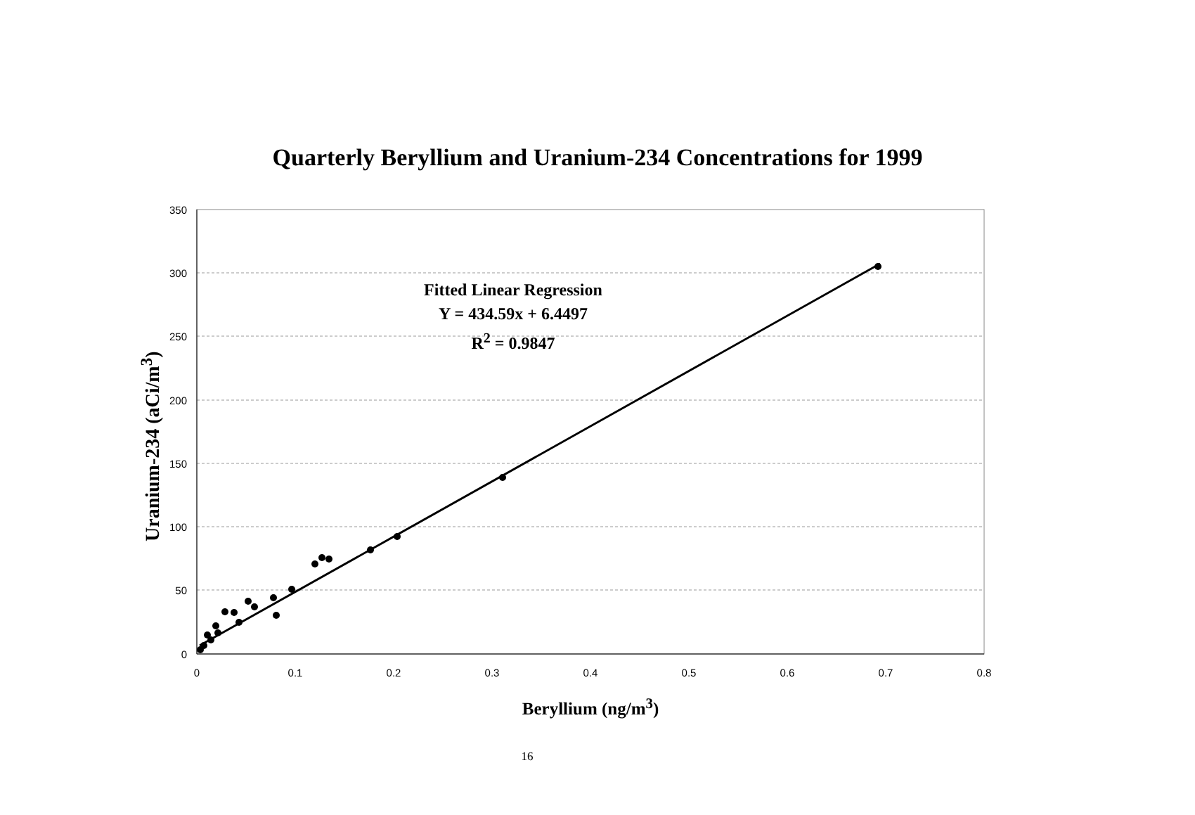Quarterly Beryllium and Uranium-234 Concentrations for 1999
350
300
250
200
150
100
50
0
0
0.1
0.2
0.3
0.4
0.5
0.6
0.7
0.8
Fitted Linear Regression
Y = 434.59x + 6.4497
R<sup>2</sup> = 0.9847
Uranium-234 (aCi/m<sup>3</sup>)
Beryllium (ng/m<sup>3</sup>)
16